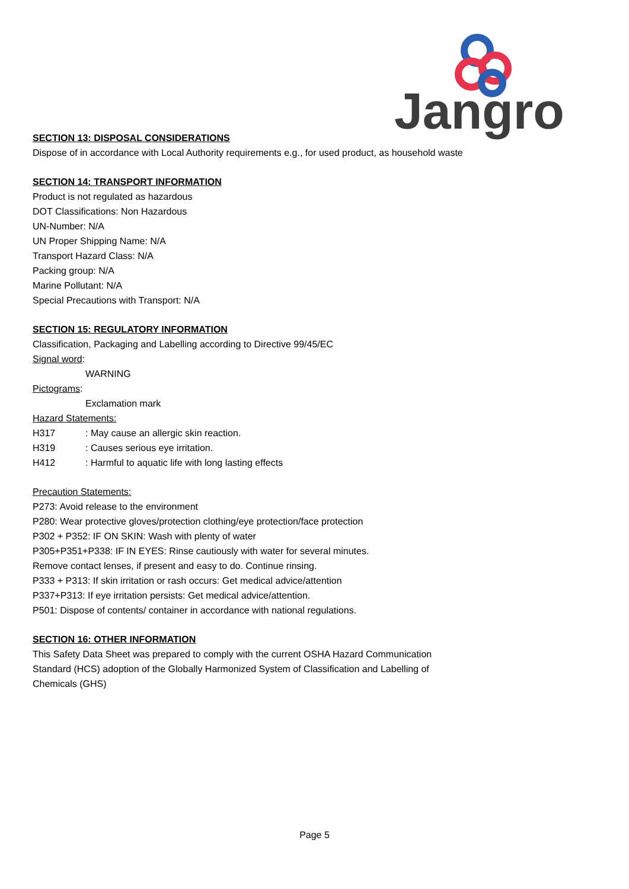Jangro
SECTION 13: DISPOSAL CONSIDERATIONS
Dispose of in accordance with Local Authority requirements e.g., for used product, as household waste
SECTION 14: TRANSPORT INFORMATION
Product is not regulated as hazardous
DOT Classifications: Non Hazardous
UN-Number: N/A
UN Proper Shipping Name: N/A
Transport Hazard Class: N/A
Packing group: N/A
Marine Pollutant: N/A
Special Precautions with Transport: N/A
SECTION 15: REGULATORY INFORMATION
Classification, Packaging and Labelling according to Directive 99/45/EC
Signal word:
WARNING
Pictograms:
Exclamation mark
Hazard Statements:
H317 : May cause an allergic skin reaction.
H319 : Causes serious eye irritation.
H412 : Harmful to aquatic life with long lasting effects
Precaution Statements:
P273: Avoid release to the environment
P280: Wear protective gloves/protection clothing/eye protection/face protection
P302 + P352: IF ON SKIN: Wash with plenty of water
P305+P351+P338: IF IN EYES: Rinse cautiously with water for several minutes.
Remove contact lenses, if present and easy to do. Continue rinsing.
P333 + P313: If skin irritation or rash occurs: Get medical advice/attention
P337+P313: If eye irritation persists: Get medical advice/attention.
P501: Dispose of contents/ container in accordance with national regulations.
SECTION 16: OTHER INFORMATION
This Safety Data Sheet was prepared to comply with the current OSHA Hazard Communication
Standard (HCS) adoption of the Globally Harmonized System of Classification and Labelling of
Chemicals (GHS)
Page 5